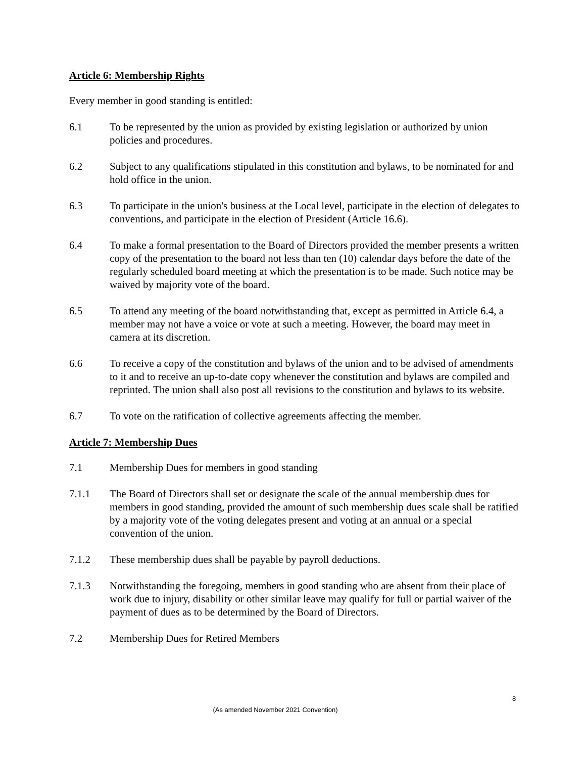Article 6: Membership Rights
Every member in good standing is entitled:
6.1 To be represented by the union as provided by existing legislation or authorized by union policies and procedures.
6.2 Subject to any qualifications stipulated in this constitution and bylaws, to be nominated for and hold office in the union.
6.3 To participate in the union's business at the Local level, participate in the election of delegates to conventions, and participate in the election of President (Article 16.6).
6.4 To make a formal presentation to the Board of Directors provided the member presents a written copy of the presentation to the board not less than ten (10) calendar days before the date of the regularly scheduled board meeting at which the presentation is to be made. Such notice may be waived by majority vote of the board.
6.5 To attend any meeting of the board notwithstanding that, except as permitted in Article 6.4, a member may not have a voice or vote at such a meeting. However, the board may meet in camera at its discretion.
6.6 To receive a copy of the constitution and bylaws of the union and to be advised of amendments to it and to receive an up-to-date copy whenever the constitution and bylaws are compiled and reprinted. The union shall also post all revisions to the constitution and bylaws to its website.
6.7 To vote on the ratification of collective agreements affecting the member.
Article 7: Membership Dues
7.1 Membership Dues for members in good standing
7.1.1 The Board of Directors shall set or designate the scale of the annual membership dues for members in good standing, provided the amount of such membership dues scale shall be ratified by a majority vote of the voting delegates present and voting at an annual or a special convention of the union.
7.1.2 These membership dues shall be payable by payroll deductions.
7.1.3 Notwithstanding the foregoing, members in good standing who are absent from their place of work due to injury, disability or other similar leave may qualify for full or partial waiver of the payment of dues as to be determined by the Board of Directors.
7.2 Membership Dues for Retired Members
8
(As amended November 2021 Convention)